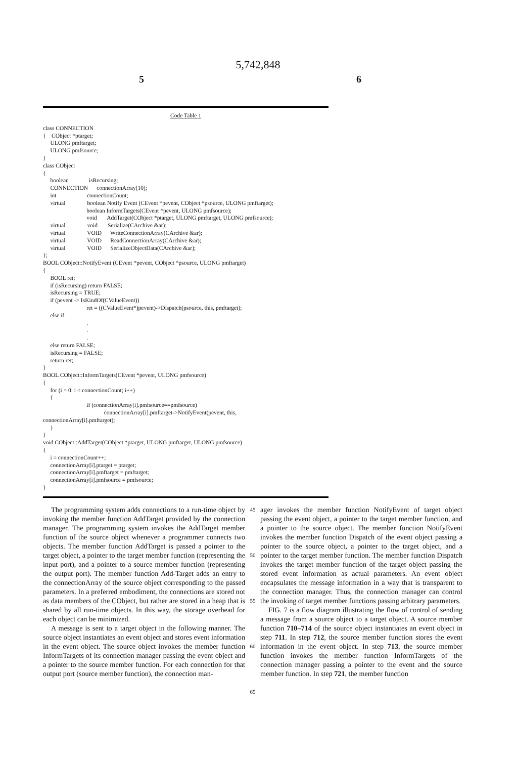5,742,848
5 6
Code Table 1
class CONNECTION
{    CObject *ptarget;
     ULONG pmftarget;
     ULONG pmfsource;
}
class CObject
{
     boolean              isRecursing;
     CONNECTION      connectionArray[10];
     int                     connectionCount;
     virtual               boolean Notify Event (CEvent *pevent, CObject *psource, ULONG pmftarget);
                              boolean InformTargets(CEvent *pevent, ULONG pmfsource);
                              void       AddTarget(CObject *ptarget, ULONG pmftarget, ULONG pmfsource);
     virtual               void       Serialize(CArchive &ar);
     virtual               VOID      WriteConnectionArray(CArchive &ar);
     virtual               VOID      ReadConnectionArray(CArchive &ar);
     virtual               VOID      SerializeObjectData(CArchive &ar);
};
BOOL CObject::NotifyEvent (CEvent *pevent, CObject *psource, ULONG pmftarget)
{
     BOOL ret;
     if (isRecursing) return FALSE;
     isRecursing = TRUE;
     if (pevent -> IsKindOf(CValueEvent))
                              ret = ((CValueEvent*)pevent)->Dispatch(psource, this, pmftarget);
     else if
                              .
                              .
                              .
     else return FALSE;
     isRecursing = FALSE;
     return ret;
}
BOOL CObject::InformTargets(CEvent *pevent, ULONG pmfsource)
{
     for (i = 0; i < connectionCount; i++)
     {
                              if (connectionArray[i].pmfsource==pmfsource)
                                          connectionArray[i].pmftarget->NotifyEvent(pevent, this,
connectionArray[i].pmftarget);
     }
}
void CObject::AddTarget(CObject *ptarget, ULONG pmftarget, ULONG pmfsource)
{
     i = connectionCount++;
     connectionArray[i].ptarget = ptarget;
     connectionArray[i].pmftarget = pmftarget;
     connectionArray[i].pmfsource = pmfsource;
}
The programming system adds connections to a run-time object by invoking the member function AddTarget provided by the connection manager. The programming system invokes the AddTarget member function of the source object whenever a programmer connects two objects. The member function AddTarget is passed a pointer to the target object, a pointer to the target member function (representing the input port), and a pointer to a source member function (representing the output port). The member function Add-Target adds an entry to the connectionArray of the source object corresponding to the passed parameters. In a preferred embodiment, the connections are stored not as data members of the CObject, but rather are stored in a heap that is shared by all run-time objects. In this way, the storage overhead for each object can be minimized.
A message is sent to a target object in the following manner. The source object instantiates an event object and stores event information in the event object. The source object invokes the member function InformTargets of its connection manager passing the event object and a pointer to the source member function. For each connection for that output port (source member function), the connection man-
45
50
55
60
65
ager invokes the member function NotifyEvent of target object passing the event object, a pointer to the target member function, and a pointer to the source object. The member function NotifyEvent invokes the member function Dispatch of the event object passing a pointer to the source object, a pointer to the target object, and a pointer to the target member function. The member function Dispatch invokes the target member function of the target object passing the stored event information as actual parameters. An event object encapsulates the message information in a way that is transparent to the connection manager. Thus, the connection manager can control the invoking of target member functions passing arbitrary parameters.
FIG. 7 is a flow diagram illustrating the flow of control of sending a message from a source object to a target object. A source member function 710–714 of the source object instantiates an event object in step 711. In step 712, the source member function stores the event information in the event object. In step 713, the source member function invokes the member function InformTargets of the connection manager passing a pointer to the event and the source member function. In step 721, the member function